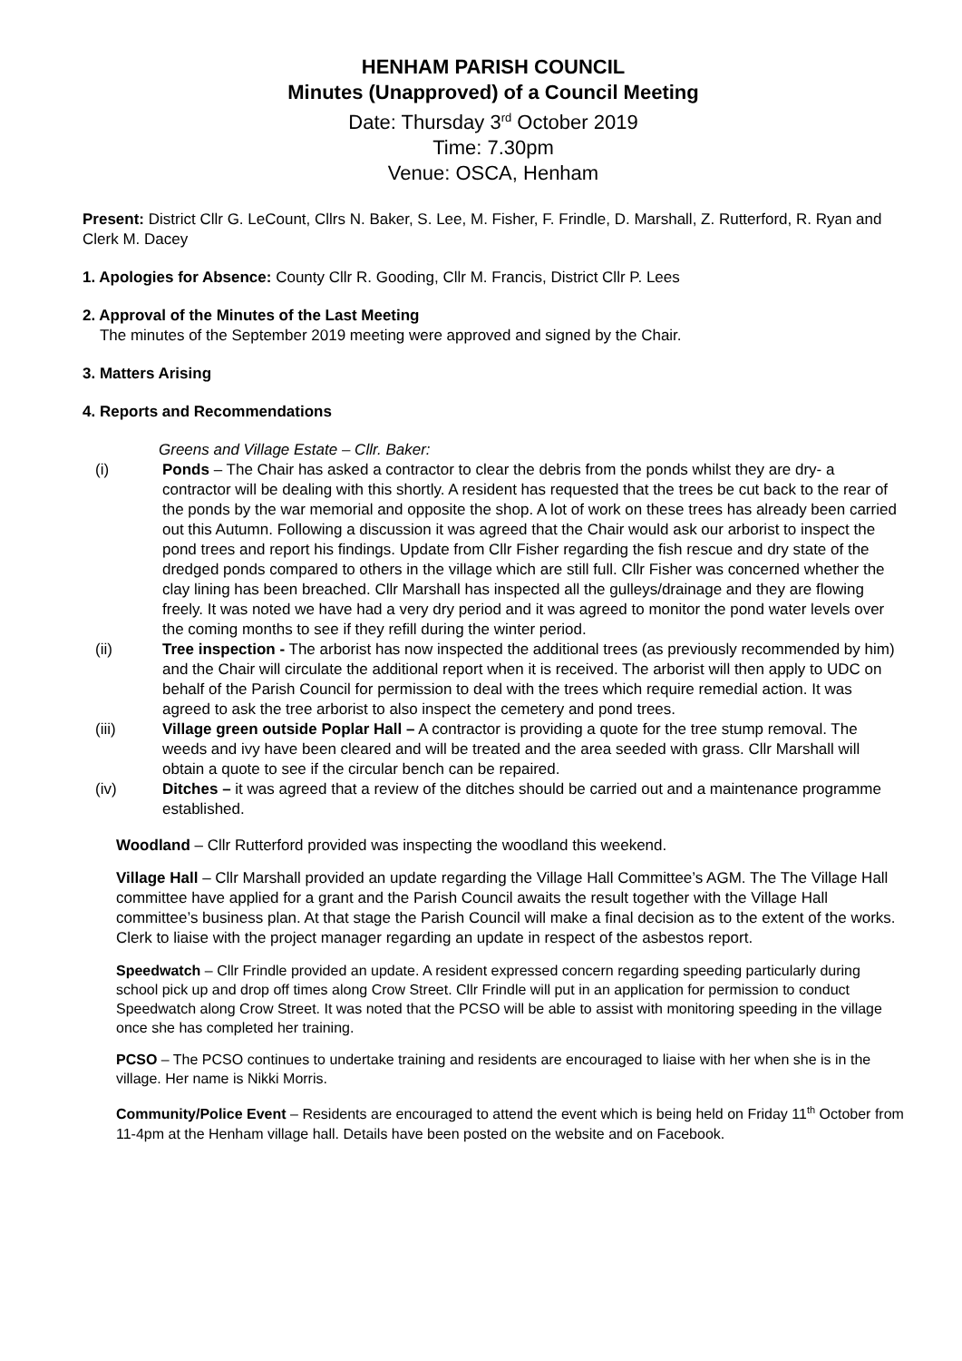HENHAM PARISH COUNCIL
Minutes (Unapproved) of a Council Meeting
Date: Thursday 3<sup>rd</sup> October 2019
Time: 7.30pm
Venue: OSCA, Henham
Present: District Cllr G. LeCount, Cllrs N. Baker, S. Lee, M. Fisher, F. Frindle, D. Marshall, Z. Rutterford, R. Ryan and Clerk M. Dacey
1. Apologies for Absence: County Cllr R. Gooding, Cllr M. Francis, District Cllr P. Lees
2. Approval of the Minutes of the Last Meeting
The minutes of the September 2019 meeting were approved and signed by the Chair.
3. Matters Arising
4. Reports and Recommendations
Greens and Village Estate – Cllr. Baker:
(i) Ponds – The Chair has asked a contractor to clear the debris from the ponds whilst they are dry- a contractor will be dealing with this shortly. A resident has requested that the trees be cut back to the rear of the ponds by the war memorial and opposite the shop. A lot of work on these trees has already been carried out this Autumn. Following a discussion it was agreed that the Chair would ask our arborist to inspect the pond trees and report his findings. Update from Cllr Fisher regarding the fish rescue and dry state of the dredged ponds compared to others in the village which are still full. Cllr Fisher was concerned whether the clay lining has been breached. Cllr Marshall has inspected all the gulleys/drainage and they are flowing freely. It was noted we have had a very dry period and it was agreed to monitor the pond water levels over the coming months to see if they refill during the winter period.
(ii) Tree inspection - The arborist has now inspected the additional trees (as previously recommended by him) and the Chair will circulate the additional report when it is received. The arborist will then apply to UDC on behalf of the Parish Council for permission to deal with the trees which require remedial action. It was agreed to ask the tree arborist to also inspect the cemetery and pond trees.
(iii) Village green outside Poplar Hall – A contractor is providing a quote for the tree stump removal. The weeds and ivy have been cleared and will be treated and the area seeded with grass. Cllr Marshall will obtain a quote to see if the circular bench can be repaired.
(iv) Ditches – it was agreed that a review of the ditches should be carried out and a maintenance programme established.
Woodland – Cllr Rutterford provided was inspecting the woodland this weekend.
Village Hall – Cllr Marshall provided an update regarding the Village Hall Committee’s AGM. The The Village Hall committee have applied for a grant and the Parish Council awaits the result together with the Village Hall committee’s business plan. At that stage the Parish Council will make a final decision as to the extent of the works. Clerk to liaise with the project manager regarding an update in respect of the asbestos report.
Speedwatch – Cllr Frindle provided an update. A resident expressed concern regarding speeding particularly during school pick up and drop off times along Crow Street. Cllr Frindle will put in an application for permission to conduct Speedwatch along Crow Street. It was noted that the PCSO will be able to assist with monitoring speeding in the village once she has completed her training.
PCSO – The PCSO continues to undertake training and residents are encouraged to liaise with her when she is in the village. Her name is Nikki Morris.
Community/Police Event – Residents are encouraged to attend the event which is being held on Friday 11<sup>th</sup> October from 11-4pm at the Henham village hall. Details have been posted on the website and on Facebook.